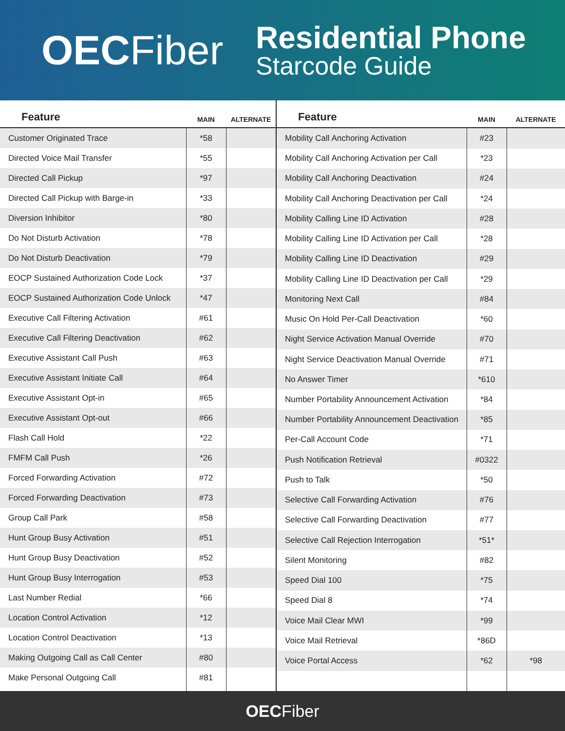OECFiber
Residential Phone
Starcode Guide
| Feature | MAIN | ALTERNATE |
| --- | --- | --- |
| Customer Originated Trace | *58 | |
| Directed Voice Mail Transfer | *55 | |
| Directed Call Pickup | *97 | |
| Directed Call Pickup with Barge-in | *33 | |
| Diversion Inhibitor | *80 | |
| Do Not Disturb Activation | *78 | |
| Do Not Disturb Deactivation | *79 | |
| EOCP Sustained Authorization Code Lock | *37 | |
| EOCP Sustained Authorization Code Unlock | *47 | |
| Executive Call Filtering Activation | #61 | |
| Executive Call Filtering Deactivation | #62 | |
| Executive Assistant Call Push | #63 | |
| Executive Assistant Initiate Call | #64 | |
| Executive Assistant Opt-in | #65 | |
| Executive Assistant Opt-out | #66 | |
| Flash Call Hold | *22 | |
| FMFM Call Push | *26 | |
| Forced Forwarding Activation | #72 | |
| Forced Forwarding Deactivation | #73 | |
| Group Call Park | #58 | |
| Hunt Group Busy Activation | #51 | |
| Hunt Group Busy Deactivation | #52 | |
| Hunt Group Busy Interrogation | #53 | |
| Last Number Redial | *66 | |
| Location Control Activation | *12 | |
| Location Control Deactivation | *13 | |
| Making Outgoing Call as Call Center | #80 | |
| Make Personal Outgoing Call | #81 | |
| Feature | MAIN | ALTERNATE |
| --- | --- | --- |
| Mobility Call Anchoring Activation | #23 | |
| Mobility Call Anchoring Activation per Call | *23 | |
| Mobility Call Anchoring Deactivation | #24 | |
| Mobility Call Anchoring Deactivation per Call | *24 | |
| Mobility Calling Line ID Activation | #28 | |
| Mobility Calling Line ID Activation per Call | *28 | |
| Mobility Calling Line ID Deactivation | #29 | |
| Mobility Calling Line ID Deactivation per Call | *29 | |
| Monitoring Next Call | #84 | |
| Music On Hold Per-Call Deactivation | *60 | |
| Night Service Activation Manual Override | #70 | |
| Night Service Deactivation Manual Override | #71 | |
| No Answer Timer | *610 | |
| Number Portability Announcement Activation | *84 | |
| Number Portability Announcement Deactivation | *85 | |
| Per-Call Account Code | *71 | |
| Push Notification Retrieval | #0322 | |
| Push to Talk | *50 | |
| Selective Call Forwarding Activation | #76 | |
| Selective Call Forwarding Deactivation | #77 | |
| Selective Call Rejection Interrogation | *51* | |
| Silent Monitoring | #82 | |
| Speed Dial 100 | *75 | |
| Speed Dial 8 | *74 | |
| Voice Mail Clear MWI | *99 | |
| Voice Mail Retrieval | *86D | |
| Voice Portal Access | *62 | *98 |
OECFiber